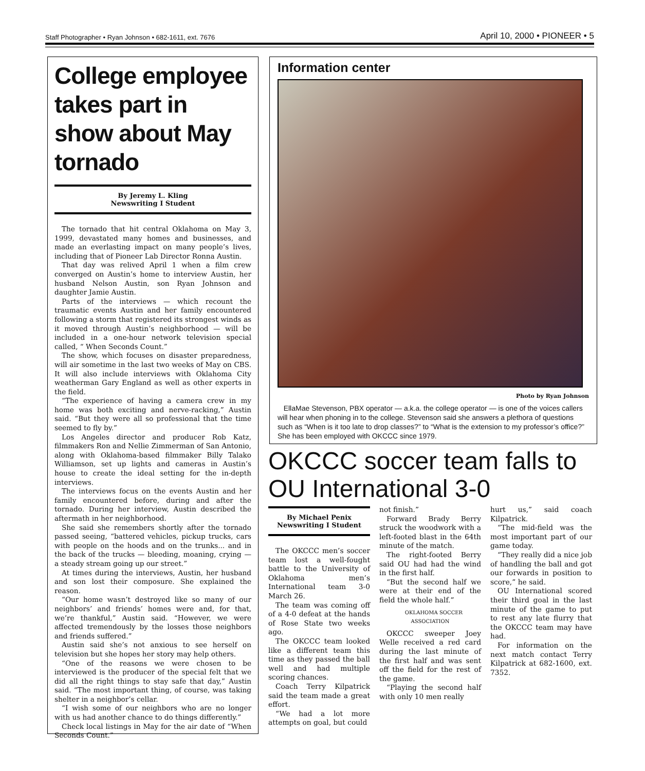Staff Photographer • Ryan Johnson • 682-1611, ext. 7676 April 10, 2000 • PIONEER • 5
College employee takes part in show about May tornado
By Jeremy L. Kling
Newswriting I Student
The tornado that hit central Oklahoma on May 3, 1999, devastated many homes and businesses, and made an everlasting impact on many people’s lives, including that of Pioneer Lab Director Ronna Austin.
That day was relived April 1 when a film crew converged on Austin’s home to interview Austin, her husband Nelson Austin, son Ryan Johnson and daughter Jamie Austin.
Parts of the interviews — which recount the traumatic events Austin and her family encountered following a storm that registered its strongest winds as it moved through Austin’s neighborhood — will be included in a one-hour network television special called, “ When Seconds Count.”
The show, which focuses on disaster preparedness, will air sometime in the last two weeks of May on CBS. It will also include interviews with Oklahoma City weatherman Gary England as well as other experts in the field.
“The experience of having a camera crew in my home was both exciting and nerve-racking,” Austin said. “But they were all so professional that the time seemed to fly by.”
Los Angeles director and producer Rob Katz, filmmakers Ron and Nellie Zimmerman of San Antonio, along with Oklahoma-based filmmaker Billy Talako Williamson, set up lights and cameras in Austin’s house to create the ideal setting for the in-depth interviews.
The interviews focus on the events Austin and her family encountered before, during and after the tornado. During her interview, Austin described the aftermath in her neighborhood.
She said she remembers shortly after the tornado passed seeing, “battered vehicles, pickup trucks, cars with people on the hoods and on the trunks... and in the back of the trucks — bleeding, moaning, crying — a steady stream going up our street.”
At times during the interviews, Austin, her husband and son lost their composure. She explained the reason.
“Our home wasn’t destroyed like so many of our neighbors’ and friends’ homes were and, for that, we’re thankful,” Austin said. “However, we were affected tremendously by the losses those neighbors and friends suffered.”
Austin said she’s not anxious to see herself on television but she hopes her story may help others.
“One of the reasons we were chosen to be interviewed is the producer of the special felt that we did all the right things to stay safe that day,” Austin said. “The most important thing, of course, was taking shelter in a neighbor’s cellar.
“I wish some of our neighbors who are no longer with us had another chance to do things differently.”
Check local listings in May for the air date of “When Seconds Count.”
Information center
Photo by Ryan Johnson
EllaMae Stevenson, PBX operator — a.k.a. the college operator — is one of the voices callers will hear when phoning in to the college. Stevenson said she answers a plethora of questions such as “When is it too late to drop classes?” to “What is the extension to my professor’s office?” She has been employed with OKCCC since 1979.
OKCCC soccer team falls to OU International 3-0
By Michael Penix
Newswriting I Student
The OKCCC men’s soccer team lost a well-fought battle to the University of Oklahoma men’s International team 3-0 March 26.
The team was coming off of a 4-0 defeat at the hands of Rose State two weeks ago.
The OKCCC team looked like a different team this time as they passed the ball well and had multiple scoring chances.
Coach Terry Kilpatrick said the team made a great effort.
“We had a lot more attempts on goal, but could
not finish.”
Forward Brady Berry struck the woodwork with a left-footed blast in the 64th minute of the match.
The right-footed Berry said OU had had the wind in the first half.
“But the second half we were at their end of the field the whole half.”
OKLAHOMA SOCCER ASSOCIATION
OKCCC sweeper Joey Welle received a red card during the last minute of the first half and was sent off the field for the rest of the game.
“Playing the second half with only 10 men really
hurt us,” said coach Kilpatrick.
“The mid-field was the most important part of our game today.
“They really did a nice job of handling the ball and got our forwards in position to score,” he said.
OU International scored their third goal in the last minute of the game to put to rest any late flurry that the OKCCC team may have had.
For information on the next match contact Terry Kilpatrick at 682-1600, ext. 7352.